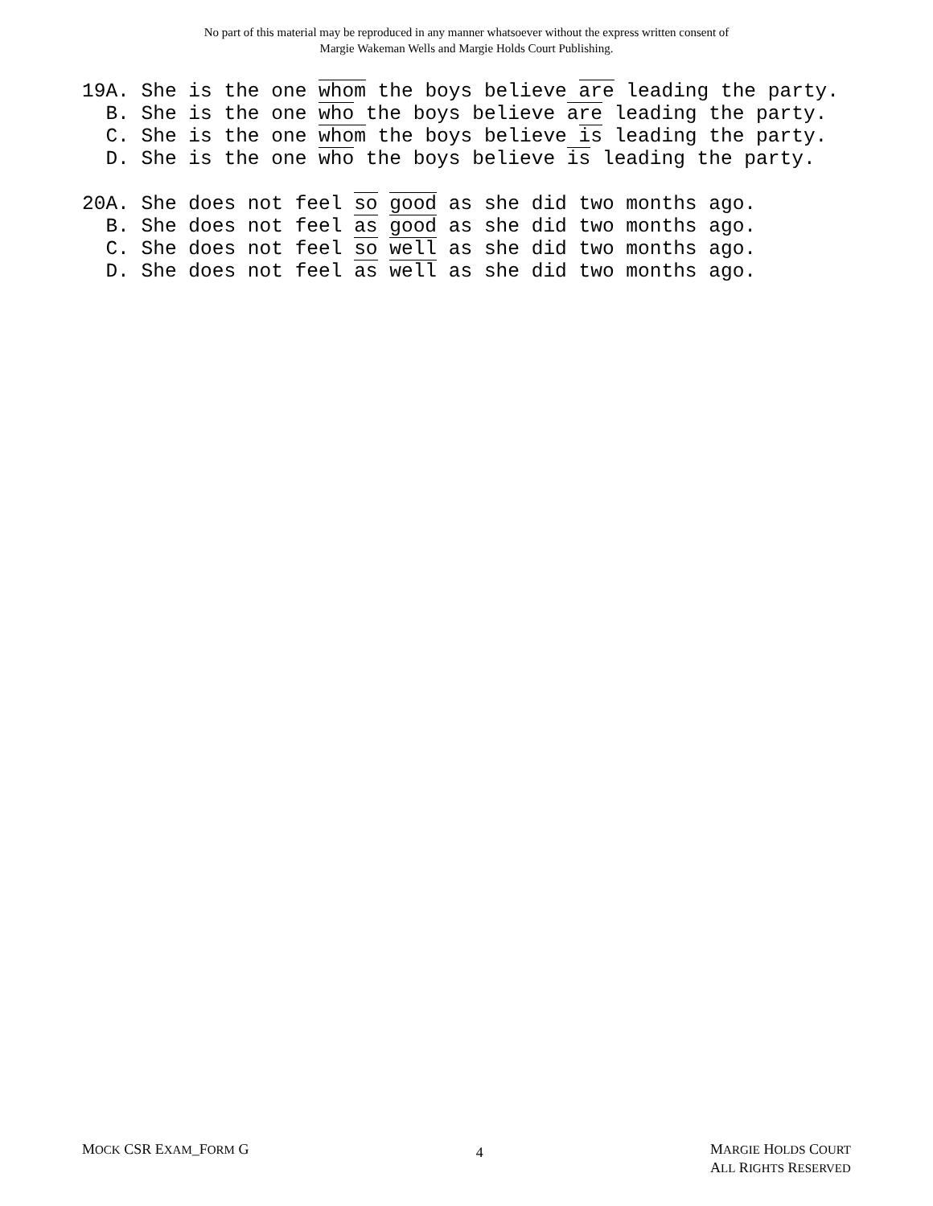No part of this material may be reproduced in any manner whatsoever without the express written consent of
Margie Wakeman Wells and Margie Holds Court Publishing.
19A. She is the one whom the boys believe are leading the party.
B. She is the one who the boys believe are leading the party.
C. She is the one whom the boys believe is leading the party.
D. She is the one who the boys believe is leading the party.
20A. She does not feel so good as she did two months ago.
B. She does not feel as good as she did two months ago.
C. She does not feel so well as she did two months ago.
D. She does not feel as well as she did two months ago.
MOCK CSR EXAM_FORM G
4
MARGIE HOLDS COURT
ALL RIGHTS RESERVED